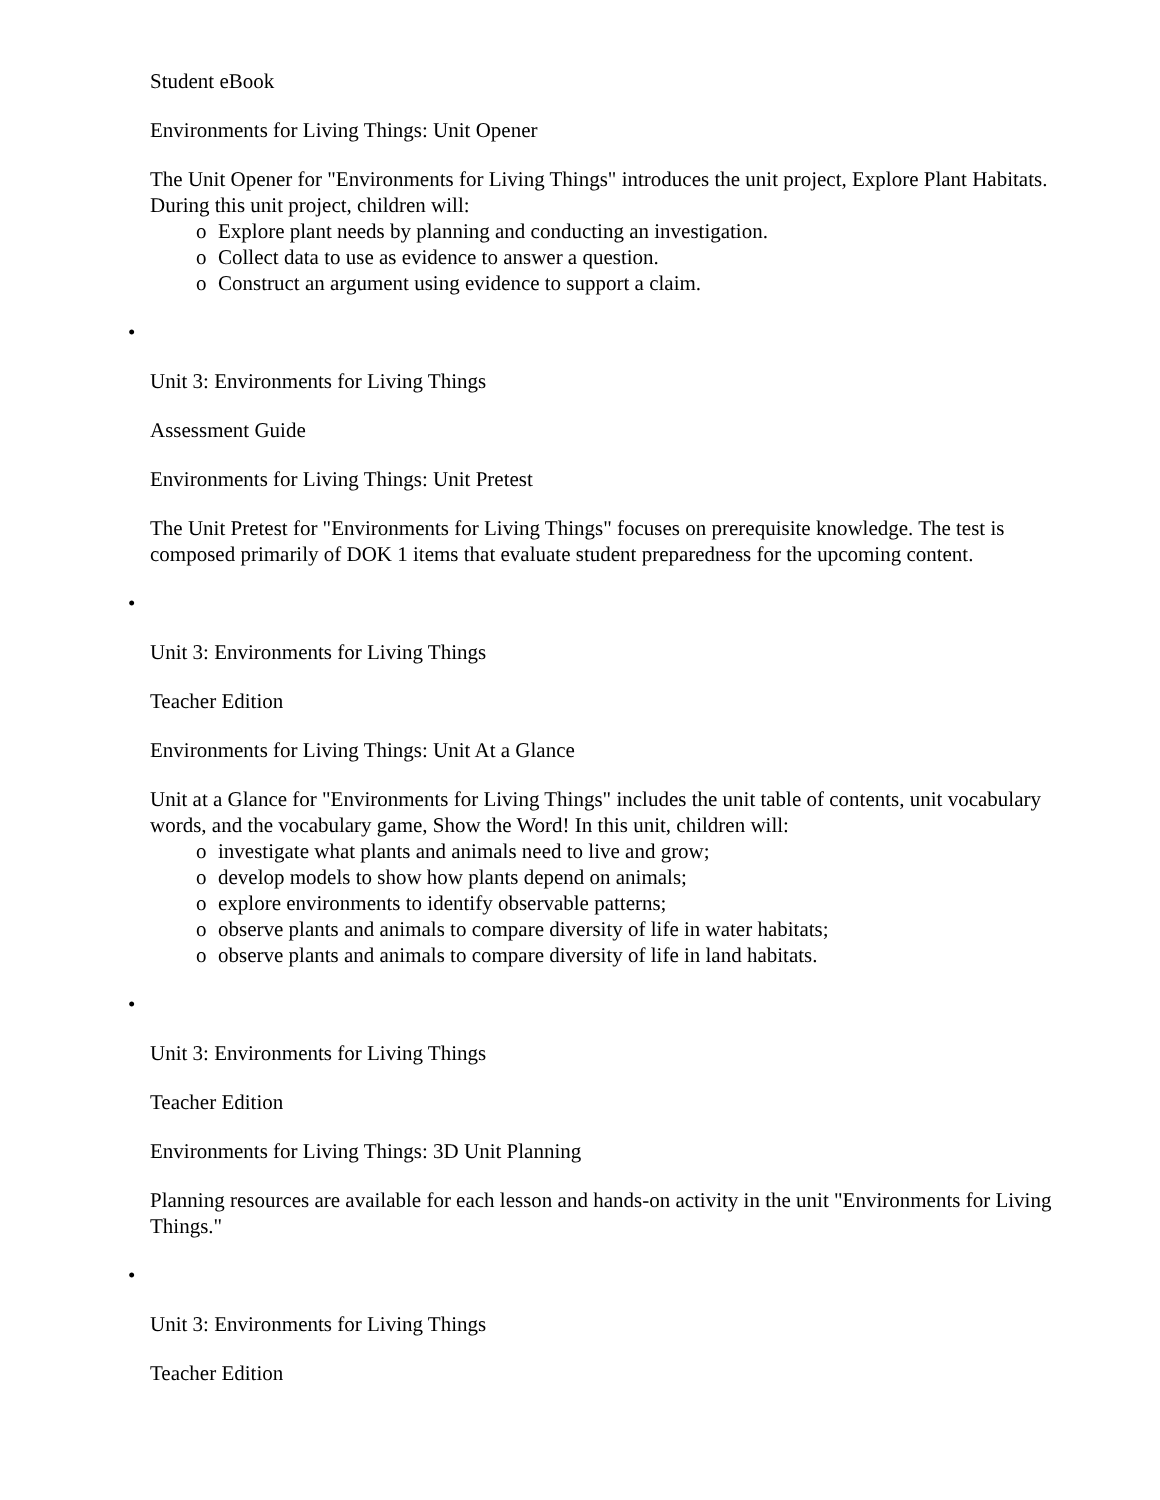Student eBook
Environments for Living Things: Unit Opener
The Unit Opener for "Environments for Living Things" introduces the unit project, Explore Plant Habitats. During this unit project, children will:
o Explore plant needs by planning and conducting an investigation.
o Collect data to use as evidence to answer a question.
o Construct an argument using evidence to support a claim.
•
Unit 3: Environments for Living Things
Assessment Guide
Environments for Living Things: Unit Pretest
The Unit Pretest for "Environments for Living Things" focuses on prerequisite knowledge. The test is composed primarily of DOK 1 items that evaluate student preparedness for the upcoming content.
•
Unit 3: Environments for Living Things
Teacher Edition
Environments for Living Things: Unit At a Glance
Unit at a Glance for "Environments for Living Things" includes the unit table of contents, unit vocabulary words, and the vocabulary game, Show the Word! In this unit, children will:
o investigate what plants and animals need to live and grow;
o develop models to show how plants depend on animals;
o explore environments to identify observable patterns;
o observe plants and animals to compare diversity of life in water habitats;
o observe plants and animals to compare diversity of life in land habitats.
•
Unit 3: Environments for Living Things
Teacher Edition
Environments for Living Things: 3D Unit Planning
Planning resources are available for each lesson and hands-on activity in the unit "Environments for Living Things."
•
Unit 3: Environments for Living Things
Teacher Edition